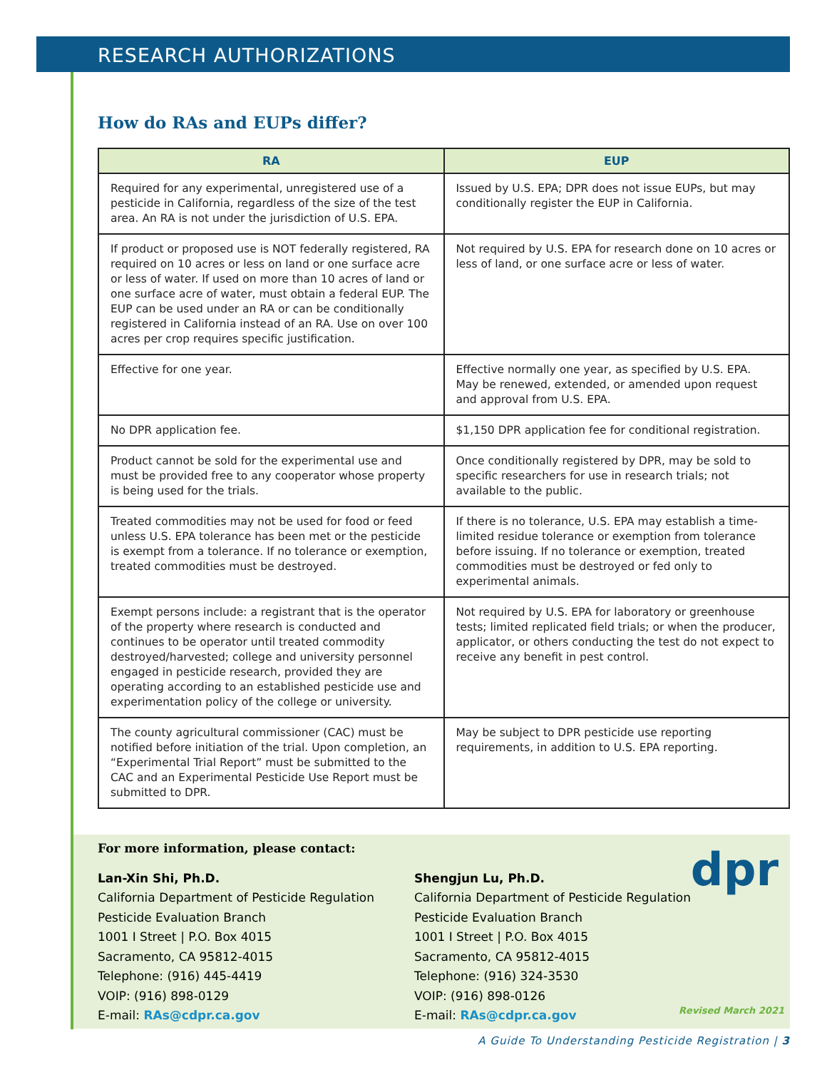RESEARCH AUTHORIZATIONS
How do RAs and EUPs differ?
| RA | EUP |
| --- | --- |
| Required for any experimental, unregistered use of a pesticide in California, regardless of the size of the test area. An RA is not under the jurisdiction of U.S. EPA. | Issued by U.S. EPA; DPR does not issue EUPs, but may conditionally register the EUP in California. |
| If product or proposed use is NOT federally registered, RA required on 10 acres or less on land or one surface acre or less of water. If used on more than 10 acres of land or one surface acre of water, must obtain a federal EUP. The EUP can be used under an RA or can be conditionally registered in California instead of an RA. Use on over 100 acres per crop requires specific justification. | Not required by U.S. EPA for research done on 10 acres or less of land, or one surface acre or less of water. |
| Effective for one year. | Effective normally one year, as specified by U.S. EPA. May be renewed, extended, or amended upon request and approval from U.S. EPA. |
| No DPR application fee. | $1,150 DPR application fee for conditional registration. |
| Product cannot be sold for the experimental use and must be provided free to any cooperator whose property is being used for the trials. | Once conditionally registered by DPR, may be sold to specific researchers for use in research trials; not available to the public. |
| Treated commodities may not be used for food or feed unless U.S. EPA tolerance has been met or the pesticide is exempt from a tolerance. If no tolerance or exemption, treated commodities must be destroyed. | If there is no tolerance, U.S. EPA may establish a time-limited residue tolerance or exemption from tolerance before issuing. If no tolerance or exemption, treated commodities must be destroyed or fed only to experimental animals. |
| Exempt persons include: a registrant that is the operator of the property where research is conducted and continues to be operator until treated commodity destroyed/harvested; college and university personnel engaged in pesticide research, provided they are operating according to an established pesticide use and experimentation policy of the college or university. | Not required by U.S. EPA for laboratory or greenhouse tests; limited replicated field trials; or when the producer, applicator, or others conducting the test do not expect to receive any benefit in pest control. |
| The county agricultural commissioner (CAC) must be notified before initiation of the trial. Upon completion, an “Experimental Trial Report” must be submitted to the CAC and an Experimental Pesticide Use Report must be submitted to DPR. | May be subject to DPR pesticide use reporting requirements, in addition to U.S. EPA reporting. |
For more information, please contact:
Lan-Xin Shi, Ph.D.
California Department of Pesticide Regulation
Pesticide Evaluation Branch
1001 I Street | P.O. Box 4015
Sacramento, CA 95812-4015
Telephone: (916) 445-4419
VOIP: (916) 898-0129
E-mail: RAs@cdpr.ca.gov
Shengjun Lu, Ph.D.
California Department of Pesticide Regulation
Pesticide Evaluation Branch
1001 I Street | P.O. Box 4015
Sacramento, CA 95812-4015
Telephone: (916) 324-3530
VOIP: (916) 898-0126
E-mail: RAs@cdpr.ca.gov
dpr
Revised March 2021
A Guide To Understanding Pesticide Registration | 3